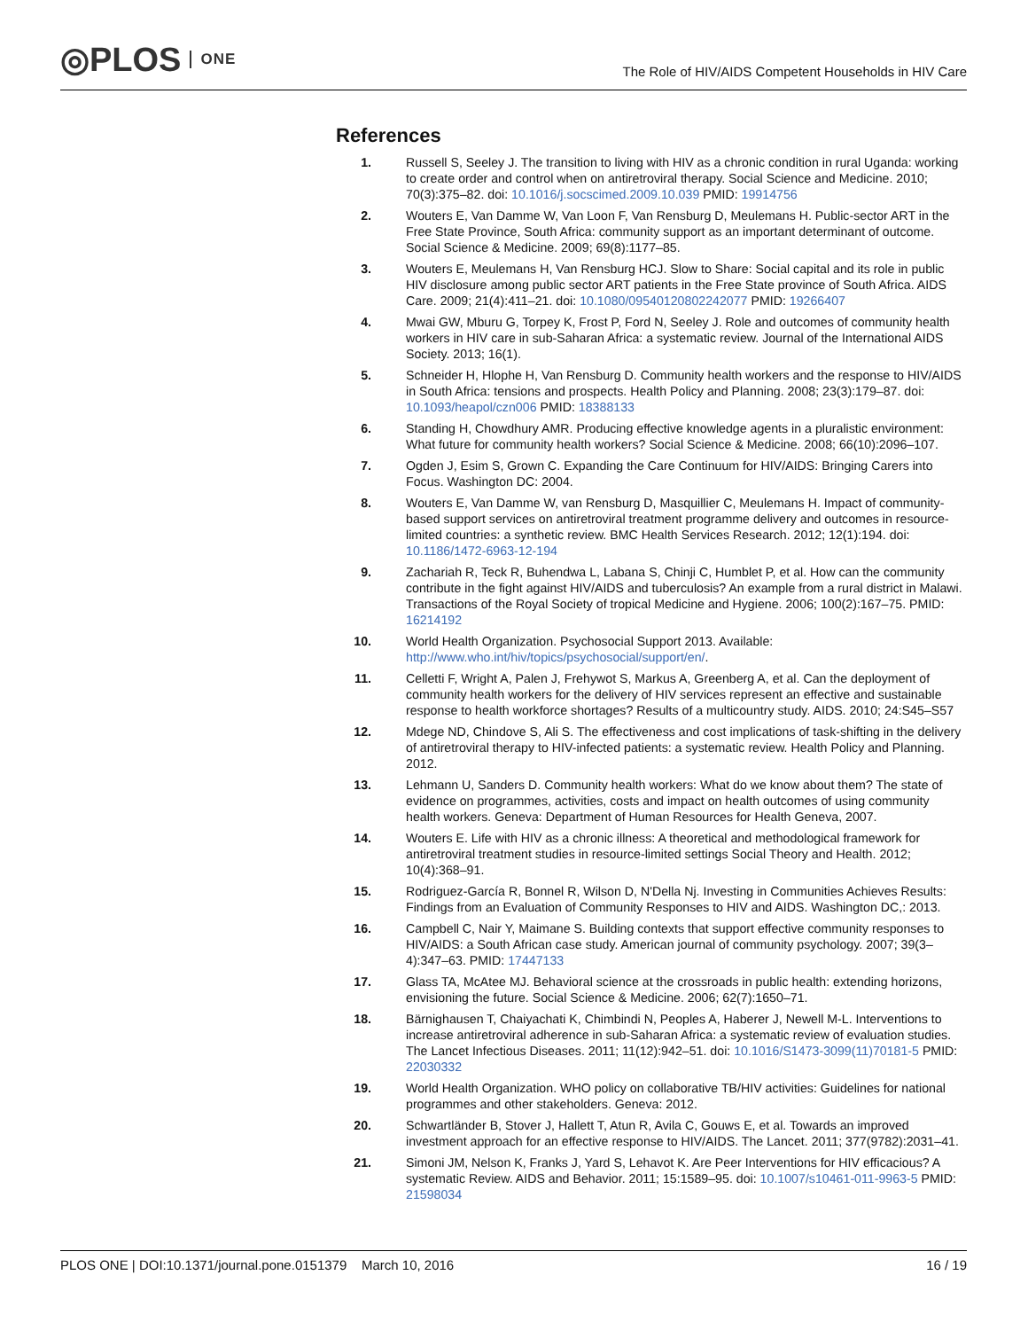◎PLOS ONE
The Role of HIV/AIDS Competent Households in HIV Care
References
1. Russell S, Seeley J. The transition to living with HIV as a chronic condition in rural Uganda: working to create order and control when on antiretroviral therapy. Social Science and Medicine. 2010; 70(3):375–82. doi: 10.1016/j.socscimed.2009.10.039 PMID: 19914756
2. Wouters E, Van Damme W, Van Loon F, Van Rensburg D, Meulemans H. Public-sector ART in the Free State Province, South Africa: community support as an important determinant of outcome. Social Science & Medicine. 2009; 69(8):1177–85.
3. Wouters E, Meulemans H, Van Rensburg HCJ. Slow to Share: Social capital and its role in public HIV disclosure among public sector ART patients in the Free State province of South Africa. AIDS Care. 2009; 21(4):411–21. doi: 10.1080/09540120802242077 PMID: 19266407
4. Mwai GW, Mburu G, Torpey K, Frost P, Ford N, Seeley J. Role and outcomes of community health workers in HIV care in sub-Saharan Africa: a systematic review. Journal of the International AIDS Society. 2013; 16(1).
5. Schneider H, Hlophe H, Van Rensburg D. Community health workers and the response to HIV/AIDS in South Africa: tensions and prospects. Health Policy and Planning. 2008; 23(3):179–87. doi: 10.1093/heapol/czn006 PMID: 18388133
6. Standing H, Chowdhury AMR. Producing effective knowledge agents in a pluralistic environment: What future for community health workers? Social Science & Medicine. 2008; 66(10):2096–107.
7. Ogden J, Esim S, Grown C. Expanding the Care Continuum for HIV/AIDS: Bringing Carers into Focus. Washington DC: 2004.
8. Wouters E, Van Damme W, van Rensburg D, Masquillier C, Meulemans H. Impact of community-based support services on antiretroviral treatment programme delivery and outcomes in resource-limited countries: a synthetic review. BMC Health Services Research. 2012; 12(1):194. doi: 10.1186/1472-6963-12-194
9. Zachariah R, Teck R, Buhendwa L, Labana S, Chinji C, Humblet P, et al. How can the community contribute in the fight against HIV/AIDS and tuberculosis? An example from a rural district in Malawi. Transactions of the Royal Society of tropical Medicine and Hygiene. 2006; 100(2):167–75. PMID: 16214192
10. World Health Organization. Psychosocial Support 2013. Available: http://www.who.int/hiv/topics/psychosocial/support/en/.
11. Celletti F, Wright A, Palen J, Frehywot S, Markus A, Greenberg A, et al. Can the deployment of community health workers for the delivery of HIV services represent an effective and sustainable response to health workforce shortages? Results of a multicountry study. AIDS. 2010; 24:S45–S57
12. Mdege ND, Chindove S, Ali S. The effectiveness and cost implications of task-shifting in the delivery of antiretroviral therapy to HIV-infected patients: a systematic review. Health Policy and Planning. 2012.
13. Lehmann U, Sanders D. Community health workers: What do we know about them? The state of evidence on programmes, activities, costs and impact on health outcomes of using community health workers. Geneva: Department of Human Resources for Health Geneva, 2007.
14. Wouters E. Life with HIV as a chronic illness: A theoretical and methodological framework for antiretroviral treatment studies in resource-limited settings Social Theory and Health. 2012; 10(4):368–91.
15. Rodriguez-García R, Bonnel R, Wilson D, N'Della Nj. Investing in Communities Achieves Results: Findings from an Evaluation of Community Responses to HIV and AIDS. Washington DC,: 2013.
16. Campbell C, Nair Y, Maimane S. Building contexts that support effective community responses to HIV/AIDS: a South African case study. American journal of community psychology. 2007; 39(3–4):347–63. PMID: 17447133
17. Glass TA, McAtee MJ. Behavioral science at the crossroads in public health: extending horizons, envisioning the future. Social Science & Medicine. 2006; 62(7):1650–71.
18. Bärnighausen T, Chaiyachati K, Chimbindi N, Peoples A, Haberer J, Newell M-L. Interventions to increase antiretroviral adherence in sub-Saharan Africa: a systematic review of evaluation studies. The Lancet Infectious Diseases. 2011; 11(12):942–51. doi: 10.1016/S1473-3099(11)70181-5 PMID: 22030332
19. World Health Organization. WHO policy on collaborative TB/HIV activities: Guidelines for national programmes and other stakeholders. Geneva: 2012.
20. Schwartländer B, Stover J, Hallett T, Atun R, Avila C, Gouws E, et al. Towards an improved investment approach for an effective response to HIV/AIDS. The Lancet. 2011; 377(9782):2031–41.
21. Simoni JM, Nelson K, Franks J, Yard S, Lehavot K. Are Peer Interventions for HIV efficacious? A systematic Review. AIDS and Behavior. 2011; 15:1589–95. doi: 10.1007/s10461-011-9963-5 PMID: 21598034
PLOS ONE | DOI:10.1371/journal.pone.0151379 March 10, 2016
16 / 19